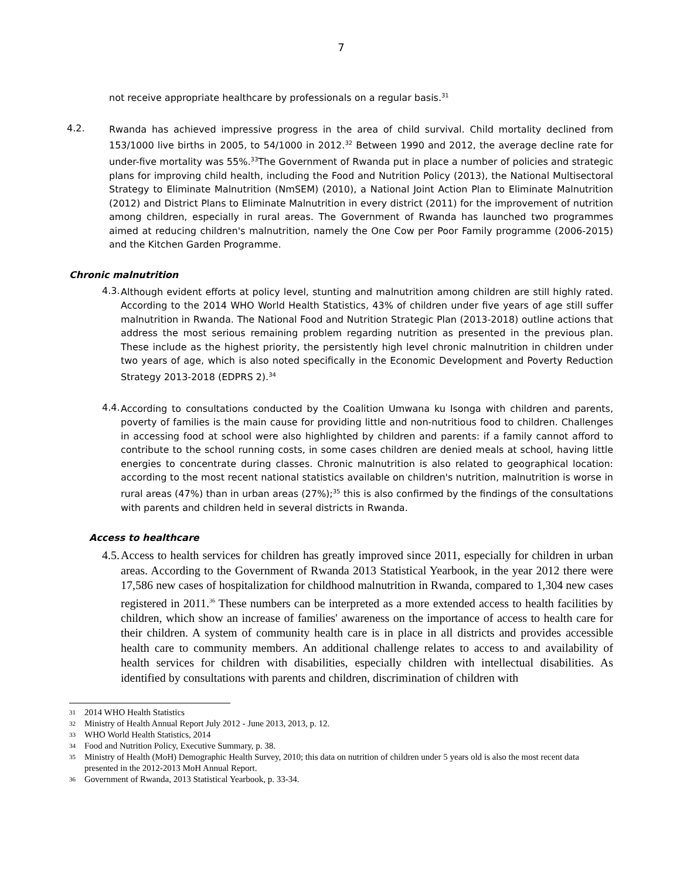7
not receive appropriate healthcare by professionals on a regular basis.<sup>31</sup>
4.2.
Rwanda has achieved impressive progress in the area of child survival. Child mortality declined from 153/1000 live births in 2005, to 54/1000 in 2012.<sup>32</sup> Between 1990 and 2012, the average decline rate for under-five mortality was 55%.<sup>33</sup>The Government of Rwanda put in place a number of policies and strategic plans for improving child health, including the Food and Nutrition Policy (2013), the National Multisectoral Strategy to Eliminate Malnutrition (NmSEM) (2010), a National Joint Action Plan to Eliminate Malnutrition (2012) and District Plans to Eliminate Malnutrition in every district (2011) for the improvement of nutrition among children, especially in rural areas. The Government of Rwanda has launched two programmes aimed at reducing children's malnutrition, namely the One Cow per Poor Family programme (2006-2015) and the Kitchen Garden Programme.
Chronic malnutrition
4.3.
Although evident efforts at policy level, stunting and malnutrition among children are still highly rated. According to the 2014 WHO World Health Statistics, 43% of children under five years of age still suffer malnutrition in Rwanda. The National Food and Nutrition Strategic Plan (2013-2018) outline actions that address the most serious remaining problem regarding nutrition as presented in the previous plan. These include as the highest priority, the persistently high level chronic malnutrition in children under two years of age, which is also noted specifically in the Economic Development and Poverty Reduction Strategy 2013-2018 (EDPRS 2).<sup>34</sup>
4.4.
According to consultations conducted by the Coalition Umwana ku Isonga with children and parents, poverty of families is the main cause for providing little and non-nutritious food to children. Challenges in accessing food at school were also highlighted by children and parents: if a family cannot afford to contribute to the school running costs, in some cases children are denied meals at school, having little energies to concentrate during classes. Chronic malnutrition is also related to geographical location: according to the most recent national statistics available on children's nutrition, malnutrition is worse in rural areas (47%) than in urban areas (27%);<sup>35</sup> this is also confirmed by the findings of the consultations with parents and children held in several districts in Rwanda.
Access to healthcare
4.5.
Access to health services for children has greatly improved since 2011, especially for children in urban areas. According to the Government of Rwanda 2013 Statistical Yearbook, in the year 2012 there were 17,586 new cases of hospitalization for childhood malnutrition in Rwanda, compared to 1,304 new cases registered in 2011.<sup>36</sup> These numbers can be interpreted as a more extended access to health facilities by children, which show an increase of families' awareness on the importance of access to health care for their children. A system of community health care is in place in all districts and provides accessible health care to community members. An additional challenge relates to access to and availability of health services for children with disabilities, especially children with intellectual disabilities. As identified by consultations with parents and children, discrimination of children with
31 2014 WHO Health Statistics
32 Ministry of Health Annual Report July 2012 - June 2013, 2013, p. 12.
33 WHO World Health Statistics, 2014
34 Food and Nutrition Policy, Executive Summary, p. 38.
35 Ministry of Health (MoH) Demographic Health Survey, 2010; this data on nutrition of children under 5 years old is also the most recent data presented in the 2012-2013 MoH Annual Report.
36 Government of Rwanda, 2013 Statistical Yearbook, p. 33-34.